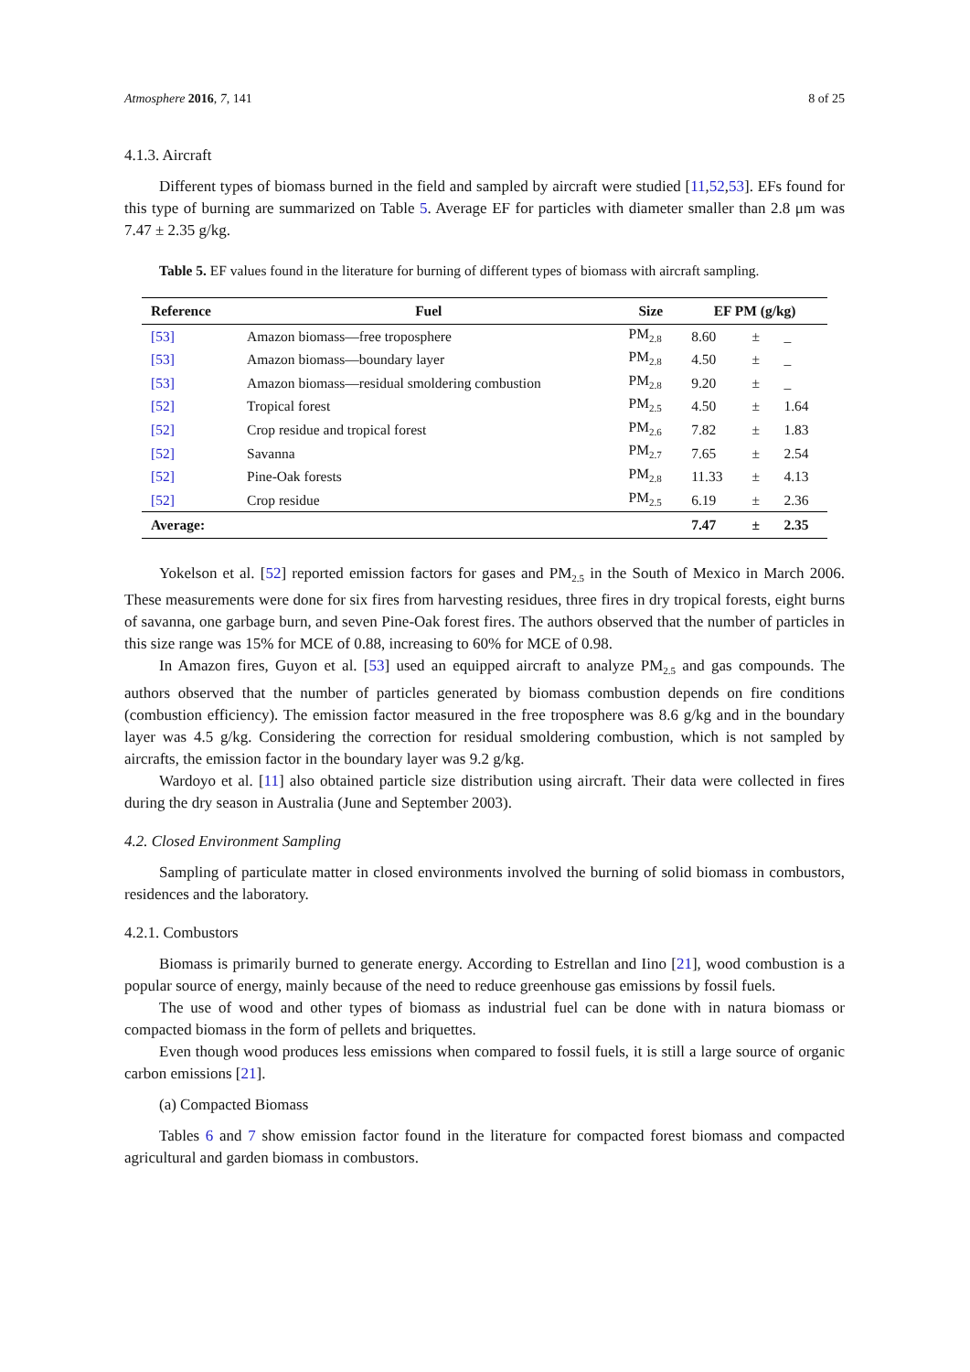Atmosphere 2016, 7, 141 8 of 25
4.1.3. Aircraft
Different types of biomass burned in the field and sampled by aircraft were studied [11,52,53]. EFs found for this type of burning are summarized on Table 5. Average EF for particles with diameter smaller than 2.8 μm was 7.47 ± 2.35 g/kg.
Table 5. EF values found in the literature for burning of different types of biomass with aircraft sampling.
| Reference | Fuel | Size | EF PM (g/kg) | | |
| --- | --- | --- | --- | --- | --- |
| [53] | Amazon biomass—free troposphere | PM<sub>2.8</sub> | 8.60 | ± | _ |
| [53] | Amazon biomass—boundary layer | PM<sub>2.8</sub> | 4.50 | ± | _ |
| [53] | Amazon biomass—residual smoldering combustion | PM<sub>2.8</sub> | 9.20 | ± | _ |
| [52] | Tropical forest | PM<sub>2.5</sub> | 4.50 | ± | 1.64 |
| [52] | Crop residue and tropical forest | PM<sub>2.6</sub> | 7.82 | ± | 1.83 |
| [52] | Savanna | PM<sub>2.7</sub> | 7.65 | ± | 2.54 |
| [52] | Pine-Oak forests | PM<sub>2.8</sub> | 11.33 | ± | 4.13 |
| [52] | Crop residue | PM<sub>2.5</sub> | 6.19 | ± | 2.36 |
| Average: | | | 7.47 | ± | 2.35 |
Yokelson et al. [52] reported emission factors for gases and PM<sub>2.5</sub> in the South of Mexico in March 2006. These measurements were done for six fires from harvesting residues, three fires in dry tropical forests, eight burns of savanna, one garbage burn, and seven Pine-Oak forest fires. The authors observed that the number of particles in this size range was 15% for MCE of 0.88, increasing to 60% for MCE of 0.98.
In Amazon fires, Guyon et al. [53] used an equipped aircraft to analyze PM<sub>2.5</sub> and gas compounds. The authors observed that the number of particles generated by biomass combustion depends on fire conditions (combustion efficiency). The emission factor measured in the free troposphere was 8.6 g/kg and in the boundary layer was 4.5 g/kg. Considering the correction for residual smoldering combustion, which is not sampled by aircrafts, the emission factor in the boundary layer was 9.2 g/kg.
Wardoyo et al. [11] also obtained particle size distribution using aircraft. Their data were collected in fires during the dry season in Australia (June and September 2003).
4.2. Closed Environment Sampling
Sampling of particulate matter in closed environments involved the burning of solid biomass in combustors, residences and the laboratory.
4.2.1. Combustors
Biomass is primarily burned to generate energy. According to Estrellan and Iino [21], wood combustion is a popular source of energy, mainly because of the need to reduce greenhouse gas emissions by fossil fuels.
The use of wood and other types of biomass as industrial fuel can be done with in natura biomass or compacted biomass in the form of pellets and briquettes.
Even though wood produces less emissions when compared to fossil fuels, it is still a large source of organic carbon emissions [21].
(a) Compacted Biomass
Tables 6 and 7 show emission factor found in the literature for compacted forest biomass and compacted agricultural and garden biomass in combustors.